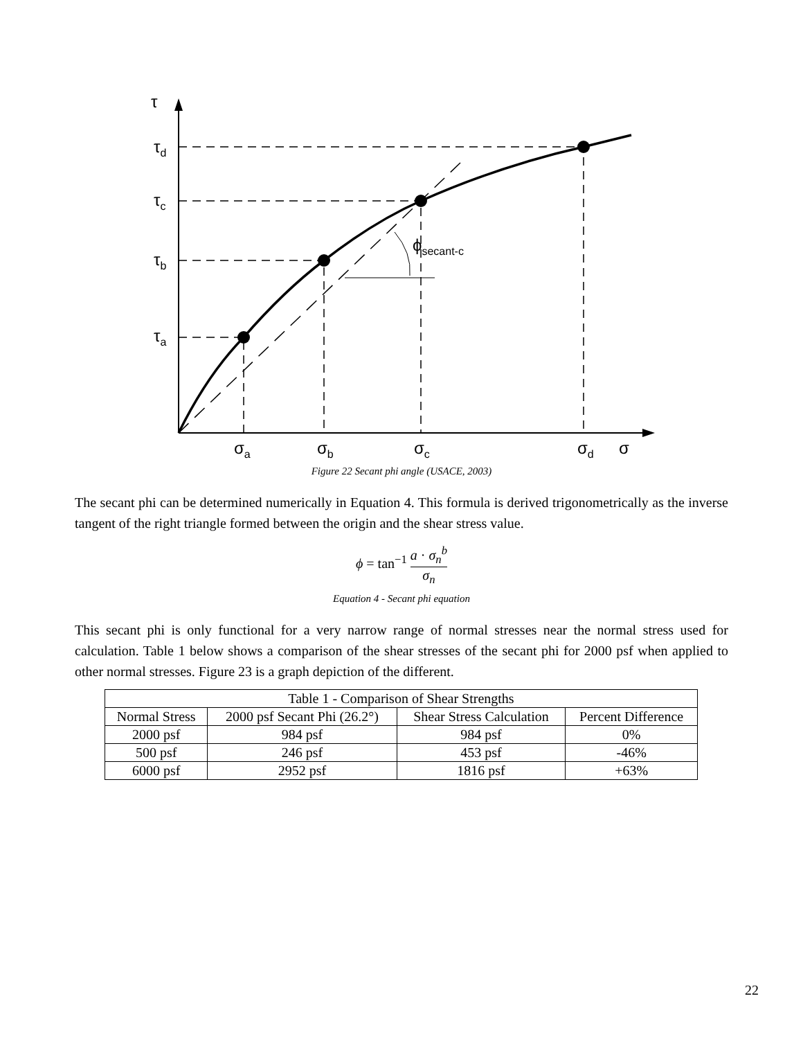τ
τd
τc
τb
τa
ϕsecant-c
σa
σb
σc
σd
σ
Figure 22 Secant phi angle (USACE, 2003)
The secant phi can be determined numerically in Equation 4. This formula is derived trigonometrically as the inverse tangent of the right triangle formed between the origin and the shear stress value.
ϕ = tan<sup>−1</sup> a · σ<sub>n</sub><sup>b</sup> σ<sub>n</sub>
Equation 4 - Secant phi equation
This secant phi is only functional for a very narrow range of normal stresses near the normal stress used for calculation. Table 1 below shows a comparison of the shear stresses of the secant phi for 2000 psf when applied to other normal stresses. Figure 23 is a graph depiction of the different.
| Table 1 - Comparison of Shear Strengths | | | |
| --- | --- | --- | --- |
| Normal Stress | 2000 psf Secant Phi (26.2°) | Shear Stress Calculation | Percent Difference |
| 2000 psf | 984 psf | 984 psf | 0% |
| 500 psf | 246 psf | 453 psf | -46% |
| 6000 psf | 2952 psf | 1816 psf | +63% |
22